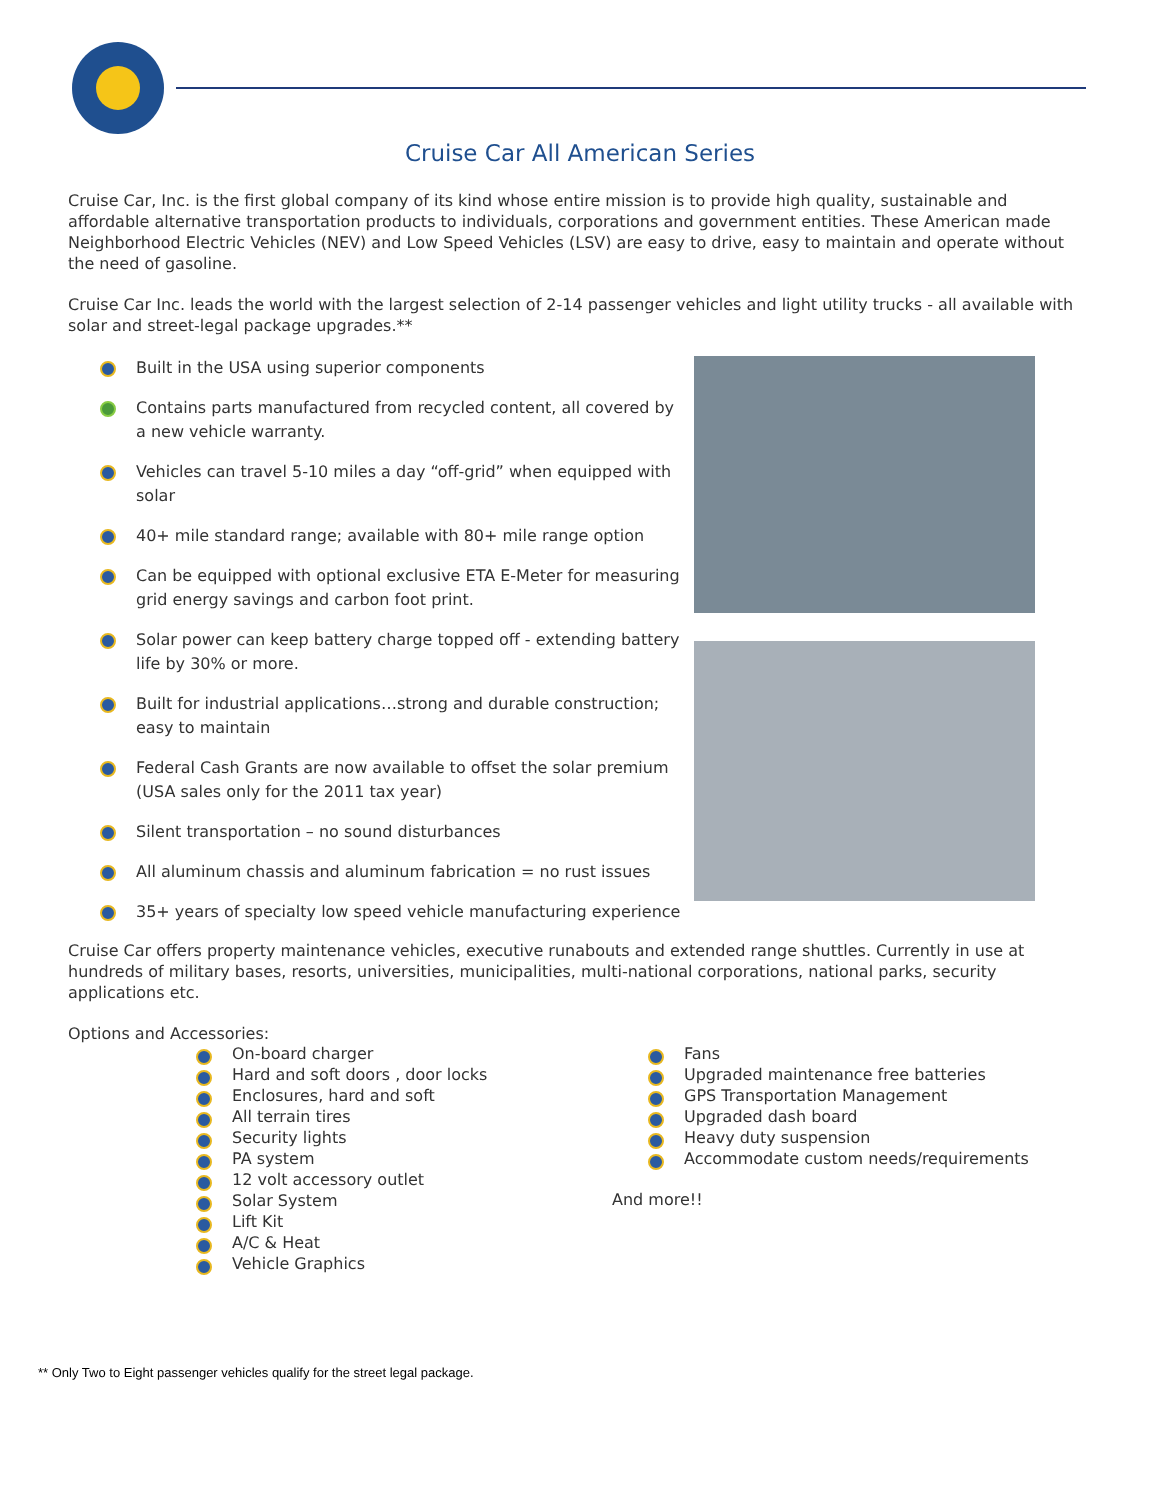Cruise Car All American Series
Cruise Car, Inc. is the first global company of its kind whose entire mission is to provide high quality, sustainable and affordable alternative transportation products to individuals, corporations and government entities. These American made Neighborhood Electric Vehicles (NEV) and Low Speed Vehicles (LSV) are easy to drive, easy to maintain and operate without the need of gasoline.
Cruise Car Inc. leads the world with the largest selection of 2-14 passenger vehicles and light utility trucks - all available with solar and street-legal package upgrades.**
Built in the USA using superior components
Contains parts manufactured from recycled content, all covered by a new vehicle warranty.
Vehicles can travel 5-10 miles a day “off-grid” when equipped with solar
40+ mile standard range; available with 80+ mile range option
Can be equipped with optional exclusive ETA E-Meter for measuring grid energy savings and carbon foot print.
Solar power can keep battery charge topped off - extending battery life by 30% or more.
Built for industrial applications…strong and durable construction; easy to maintain
Federal Cash Grants are now available to offset the solar premium (USA sales only for the 2011 tax year)
Silent transportation – no sound disturbances
All aluminum chassis and aluminum fabrication = no rust issues
35+ years of specialty low speed vehicle manufacturing experience
Cruise Car offers property maintenance vehicles, executive runabouts and extended range shuttles. Currently in use at hundreds of military bases, resorts, universities, municipalities, multi-national corporations, national parks, security applications etc.
Options and Accessories:
On-board charger
Hard and soft doors , door locks
Enclosures, hard and soft
All terrain tires
Security lights
PA system
12 volt accessory outlet
Solar System
Lift Kit
A/C & Heat
Vehicle Graphics
Fans
Upgraded maintenance free batteries
GPS Transportation Management
Upgraded dash board
Heavy duty suspension
Accommodate custom needs/requirements
And more!!
** Only Two to Eight passenger vehicles qualify for the street legal package.